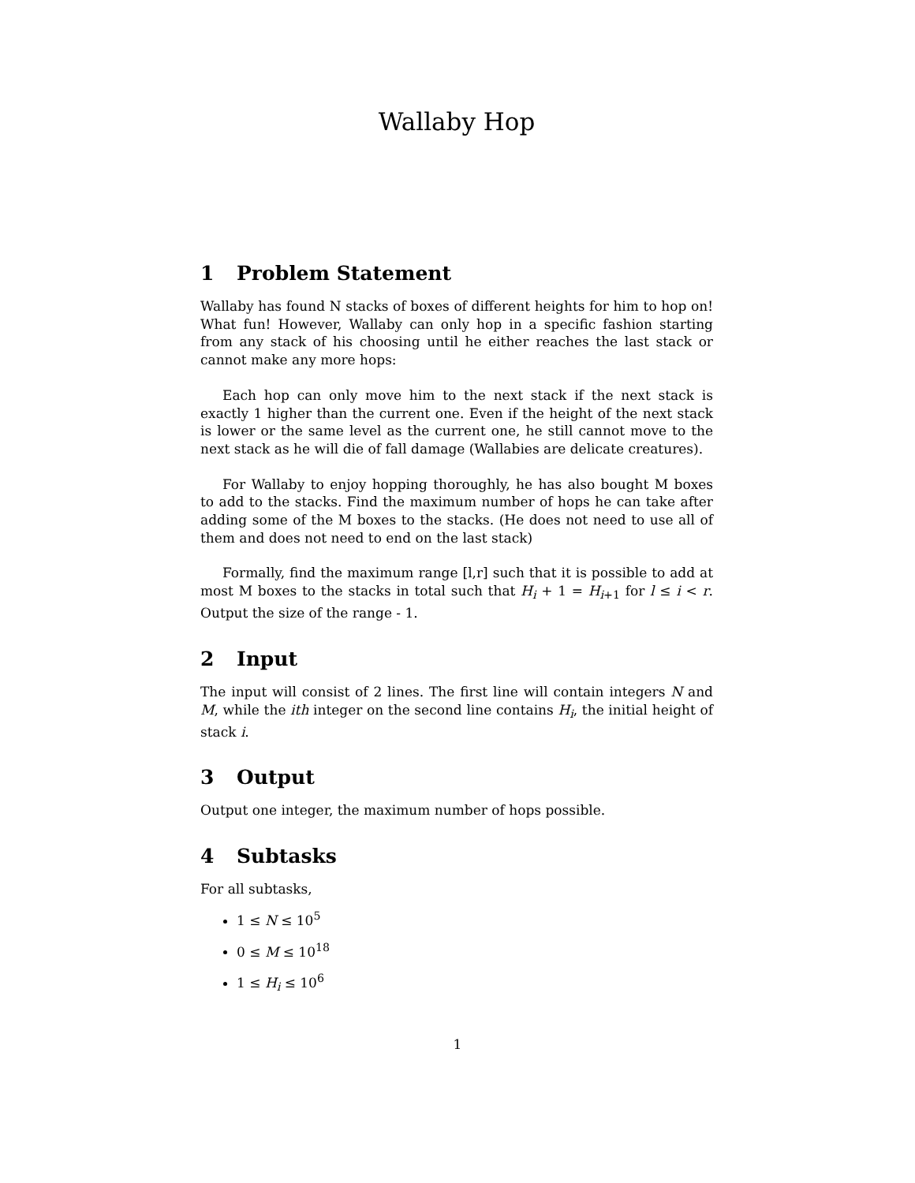Wallaby Hop
1 Problem Statement
Wallaby has found N stacks of boxes of different heights for him to hop on! What fun! However, Wallaby can only hop in a specific fashion starting from any stack of his choosing until he either reaches the last stack or cannot make any more hops:
Each hop can only move him to the next stack if the next stack is exactly 1 higher than the current one. Even if the height of the next stack is lower or the same level as the current one, he still cannot move to the next stack as he will die of fall damage (Wallabies are delicate creatures).
For Wallaby to enjoy hopping thoroughly, he has also bought M boxes to add to the stacks. Find the maximum number of hops he can take after adding some of the M boxes to the stacks. (He does not need to use all of them and does not need to end on the last stack)
Formally, find the maximum range [l,r] such that it is possible to add at most M boxes to the stacks in total such that H<sub>i</sub> + 1 = H<sub>i+1</sub> for l ≤ i < r. Output the size of the range - 1.
2 Input
The input will consist of 2 lines. The first line will contain integers N and M, while the ith integer on the second line contains H<sub>i</sub>, the initial height of stack i.
3 Output
Output one integer, the maximum number of hops possible.
4 Subtasks
For all subtasks,
1 ≤ N ≤ 10<sup>5</sup>
0 ≤ M ≤ 10<sup>18</sup>
1 ≤ H<sub>i</sub> ≤ 10<sup>6</sup>
1